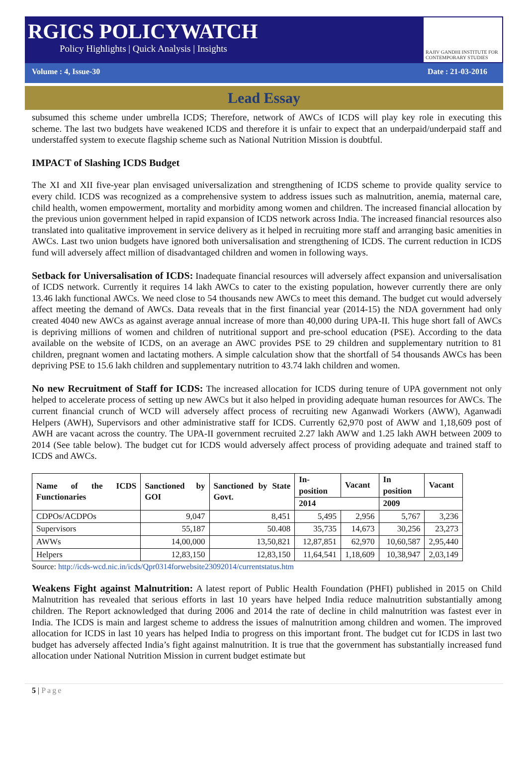RGICS POLICYWATCH
Policy Highlights | Quick Analysis | Insights
RAJIV GANDHI INSTITUTE FOR CONTEMPORARY STUDIES
Volume : 4, Issue-30 Date : 21-03-2016
Lead Essay
subsumed this scheme under umbrella ICDS; Therefore, network of AWCs of ICDS will play key role in executing this scheme. The last two budgets have weakened ICDS and therefore it is unfair to expect that an underpaid/underpaid staff and understaffed system to execute flagship scheme such as National Nutrition Mission is doubtful.
IMPACT of Slashing ICDS Budget
The XI and XII five-year plan envisaged universalization and strengthening of ICDS scheme to provide quality service to every child. ICDS was recognized as a comprehensive system to address issues such as malnutrition, anemia, maternal care, child health, women empowerment, mortality and morbidity among women and children. The increased financial allocation by the previous union government helped in rapid expansion of ICDS network across India. The increased financial resources also translated into qualitative improvement in service delivery as it helped in recruiting more staff and arranging basic amenities in AWCs. Last two union budgets have ignored both universalisation and strengthening of ICDS. The current reduction in ICDS fund will adversely affect million of disadvantaged children and women in following ways.
Setback for Universalisation of ICDS: Inadequate financial resources will adversely affect expansion and universalisation of ICDS network. Currently it requires 14 lakh AWCs to cater to the existing population, however currently there are only 13.46 lakh functional AWCs. We need close to 54 thousands new AWCs to meet this demand. The budget cut would adversely affect meeting the demand of AWCs. Data reveals that in the first financial year (2014-15) the NDA government had only created 4040 new AWCs as against average annual increase of more than 40,000 during UPA-II. This huge short fall of AWCs is depriving millions of women and children of nutritional support and pre-school education (PSE). According to the data available on the website of ICDS, on an average an AWC provides PSE to 29 children and supplementary nutrition to 81 children, pregnant women and lactating mothers. A simple calculation show that the shortfall of 54 thousands AWCs has been depriving PSE to 15.6 lakh children and supplementary nutrition to 43.74 lakh children and women.
No new Recruitment of Staff for ICDS: The increased allocation for ICDS during tenure of UPA government not only helped to accelerate process of setting up new AWCs but it also helped in providing adequate human resources for AWCs. The current financial crunch of WCD will adversely affect process of recruiting new Aganwadi Workers (AWW), Aganwadi Helpers (AWH), Supervisors and other administrative staff for ICDS. Currently 62,970 post of AWW and 1,18,609 post of AWH are vacant across the country. The UPA-II government recruited 2.27 lakh AWW and 1.25 lakh AWH between 2009 to 2014 (See table below). The budget cut for ICDS would adversely affect process of providing adequate and trained staff to ICDS and AWCs.
| Name of the ICDS Functionaries | Sanctioned by GOI | Sanctioned by State Govt. | In-position | Vacant | In position | Vacant |
| --- | --- | --- | --- | --- | --- | --- |
| | | | 2014 | | 2009 | |
| CDPOs/ACDPOs | 9,047 | 8,451 | 5,495 | 2,956 | 5,767 | 3,236 |
| Supervisors | 55,187 | 50.408 | 35,735 | 14,673 | 30,256 | 23,273 |
| AWWs | 14,00,000 | 13,50,821 | 12,87,851 | 62,970 | 10,60,587 | 2,95,440 |
| Helpers | 12,83,150 | 12,83,150 | 11,64,541 | 1,18,609 | 10,38,947 | 2,03,149 |
Source: http://icds-wcd.nic.in/icds/Qpr0314forwebsite23092014/currentstatus.htm
Weakens Fight against Malnutrition: A latest report of Public Health Foundation (PHFI) published in 2015 on Child Malnutrition has revealed that serious efforts in last 10 years have helped India reduce malnutrition substantially among children. The Report acknowledged that during 2006 and 2014 the rate of decline in child malnutrition was fastest ever in India. The ICDS is main and largest scheme to address the issues of malnutrition among children and women. The improved allocation for ICDS in last 10 years has helped India to progress on this important front. The budget cut for ICDS in last two budget has adversely affected India’s fight against malnutrition. It is true that the government has substantially increased fund allocation under National Nutrition Mission in current budget estimate but
5 | Page